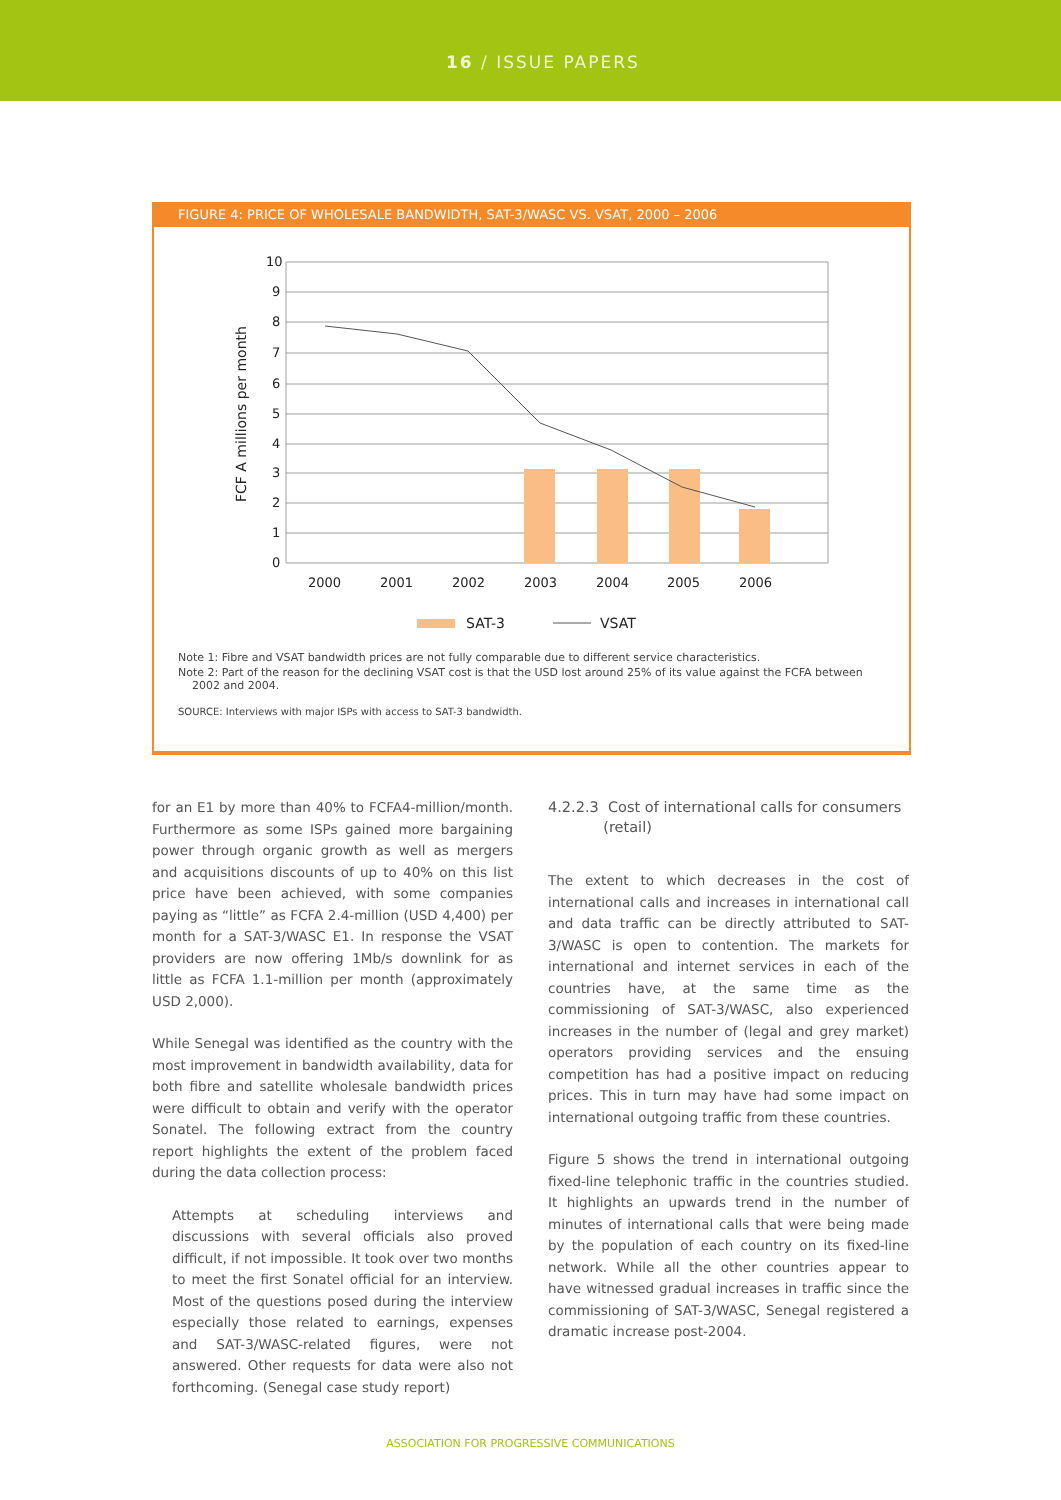16 / ISSUE PAPERS
FIGURE 4: PRICE OF WHOLESALE BANDWIDTH, SAT-3/WASC VS. VSAT, 2000 – 2006
FCF A millions per month
10
9
8
7
6
5
4
3
2
1
0
2000
2001
2002
2003
2004
2005
2006
SAT-3
VSAT
Note 1: Fibre and VSAT bandwidth prices are not fully comparable due to different service characteristics.
Note 2: Part of the reason for the declining VSAT cost is that the USD lost around 25% of its value against the FCFA between
2002 and 2004.
SOURCE: Interviews with major ISPs with access to SAT-3 bandwidth.
for an E1 by more than 40% to FCFA4-million/month. Furthermore as some ISPs gained more bargaining power through organic growth as well as mergers and acquisitions discounts of up to 40% on this list price have been achieved, with some companies paying as “little” as FCFA 2.4-million (USD 4,400) per month for a SAT-3/WASC E1. In response the VSAT providers are now offering 1Mb/s downlink for as little as FCFA 1.1-million per month (approximately USD 2,000).
While Senegal was identified as the country with the most improvement in bandwidth availability, data for both fibre and satellite wholesale bandwidth prices were difficult to obtain and verify with the operator Sonatel. The following extract from the country report highlights the extent of the problem faced during the data collection process:
Attempts at scheduling interviews and discussions with several officials also proved difficult, if not impossible. It took over two months to meet the first Sonatel official for an interview. Most of the questions posed during the interview especially those related to earnings, expenses and SAT-3/WASC-related figures, were not answered. Other requests for data were also not forthcoming. (Senegal case study report)
4.2.2.3 Cost of international calls for consumers
(retail)
The extent to which decreases in the cost of international calls and increases in international call and data traffic can be directly attributed to SAT-3/WASC is open to contention. The markets for international and internet services in each of the countries have, at the same time as the commissioning of SAT-3/WASC, also experienced increases in the number of (legal and grey market) operators providing services and the ensuing competition has had a positive impact on reducing prices. This in turn may have had some impact on international outgoing traffic from these countries.
Figure 5 shows the trend in international outgoing fixed-line telephonic traffic in the countries studied. It highlights an upwards trend in the number of minutes of international calls that were being made by the population of each country on its fixed-line network. While all the other countries appear to have witnessed gradual increases in traffic since the commissioning of SAT-3/WASC, Senegal registered a dramatic increase post-2004.
ASSOCIATION FOR PROGRESSIVE COMMUNICATIONS